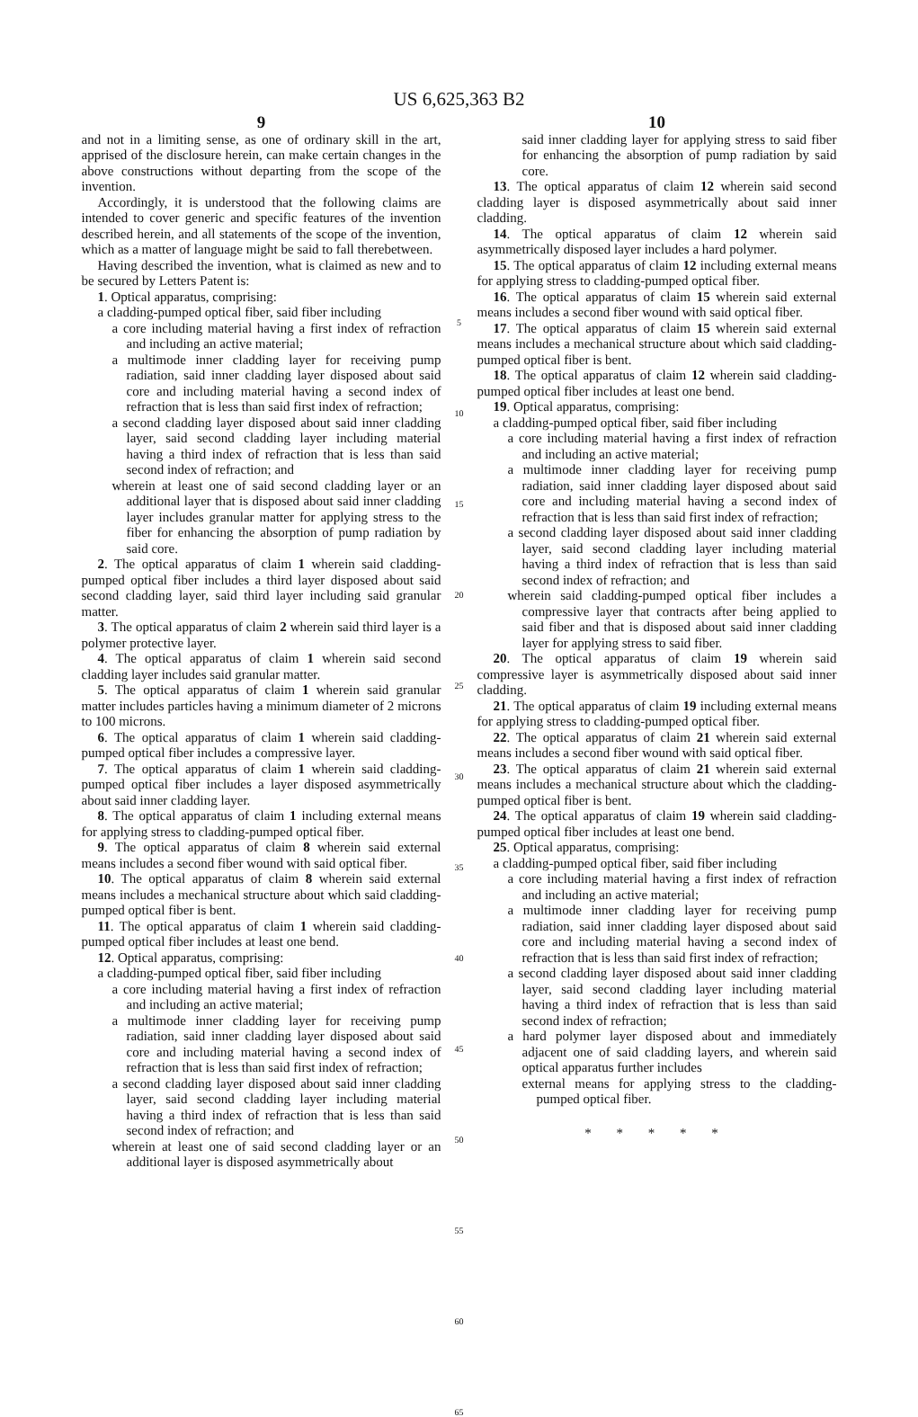US 6,625,363 B2
9
and not in a limiting sense, as one of ordinary skill in the art, apprised of the disclosure herein, can make certain changes in the above constructions without departing from the scope of the invention.
Accordingly, it is understood that the following claims are intended to cover generic and specific features of the invention described herein, and all statements of the scope of the invention, which as a matter of language might be said to fall therebetween.
Having described the invention, what is claimed as new and to be secured by Letters Patent is:
1. Optical apparatus, comprising:
a cladding-pumped optical fiber, said fiber including
a core including material having a first index of refraction and including an active material;
a multimode inner cladding layer for receiving pump radiation, said inner cladding layer disposed about said core and including material having a second index of refraction that is less than said first index of refraction;
a second cladding layer disposed about said inner cladding layer, said second cladding layer including material having a third index of refraction that is less than said second index of refraction; and
wherein at least one of said second cladding layer or an additional layer that is disposed about said inner cladding layer includes granular matter for applying stress to the fiber for enhancing the absorption of pump radiation by said core.
2. The optical apparatus of claim 1 wherein said cladding-pumped optical fiber includes a third layer disposed about said second cladding layer, said third layer including said granular matter.
3. The optical apparatus of claim 2 wherein said third layer is a polymer protective layer.
4. The optical apparatus of claim 1 wherein said second cladding layer includes said granular matter.
5. The optical apparatus of claim 1 wherein said granular matter includes particles having a minimum diameter of 2 microns to 100 microns.
6. The optical apparatus of claim 1 wherein said cladding-pumped optical fiber includes a compressive layer.
7. The optical apparatus of claim 1 wherein said cladding-pumped optical fiber includes a layer disposed asymmetrically about said inner cladding layer.
8. The optical apparatus of claim 1 including external means for applying stress to cladding-pumped optical fiber.
9. The optical apparatus of claim 8 wherein said external means includes a second fiber wound with said optical fiber.
10. The optical apparatus of claim 8 wherein said external means includes a mechanical structure about which said cladding-pumped optical fiber is bent.
11. The optical apparatus of claim 1 wherein said cladding-pumped optical fiber includes at least one bend.
12. Optical apparatus, comprising:
a cladding-pumped optical fiber, said fiber including
a core including material having a first index of refraction and including an active material;
a multimode inner cladding layer for receiving pump radiation, said inner cladding layer disposed about said core and including material having a second index of refraction that is less than said first index of refraction;
a second cladding layer disposed about said inner cladding layer, said second cladding layer including material having a third index of refraction that is less than said second index of refraction; and
wherein at least one of said second cladding layer or an additional layer is disposed asymmetrically about
5
10
15
20
25
30
35
40
45
50
55
60
65
10
said inner cladding layer for applying stress to said fiber for enhancing the absorption of pump radiation by said core.
13. The optical apparatus of claim 12 wherein said second cladding layer is disposed asymmetrically about said inner cladding.
14. The optical apparatus of claim 12 wherein said asymmetrically disposed layer includes a hard polymer.
15. The optical apparatus of claim 12 including external means for applying stress to cladding-pumped optical fiber.
16. The optical apparatus of claim 15 wherein said external means includes a second fiber wound with said optical fiber.
17. The optical apparatus of claim 15 wherein said external means includes a mechanical structure about which said cladding-pumped optical fiber is bent.
18. The optical apparatus of claim 12 wherein said cladding-pumped optical fiber includes at least one bend.
19. Optical apparatus, comprising:
a cladding-pumped optical fiber, said fiber including
a core including material having a first index of refraction and including an active material;
a multimode inner cladding layer for receiving pump radiation, said inner cladding layer disposed about said core and including material having a second index of refraction that is less than said first index of refraction;
a second cladding layer disposed about said inner cladding layer, said second cladding layer including material having a third index of refraction that is less than said second index of refraction; and
wherein said cladding-pumped optical fiber includes a compressive layer that contracts after being applied to said fiber and that is disposed about said inner cladding layer for applying stress to said fiber.
20. The optical apparatus of claim 19 wherein said compressive layer is asymmetrically disposed about said inner cladding.
21. The optical apparatus of claim 19 including external means for applying stress to cladding-pumped optical fiber.
22. The optical apparatus of claim 21 wherein said external means includes a second fiber wound with said optical fiber.
23. The optical apparatus of claim 21 wherein said external means includes a mechanical structure about which the cladding-pumped optical fiber is bent.
24. The optical apparatus of claim 19 wherein said cladding-pumped optical fiber includes at least one bend.
25. Optical apparatus, comprising:
a cladding-pumped optical fiber, said fiber including
a core including material having a first index of refraction and including an active material;
a multimode inner cladding layer for receiving pump radiation, said inner cladding layer disposed about said core and including material having a second index of refraction that is less than said first index of refraction;
a second cladding layer disposed about said inner cladding layer, said second cladding layer including material having a third index of refraction that is less than said second index of refraction;
a hard polymer layer disposed about and immediately adjacent one of said cladding layers, and wherein said optical apparatus further includes
external means for applying stress to the cladding-pumped optical fiber.
* * * * *